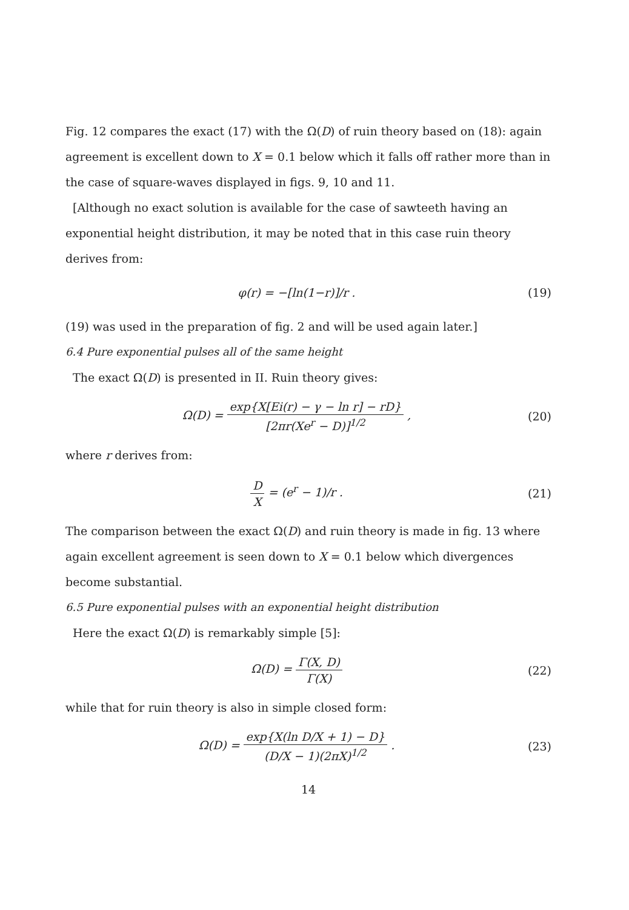Fig. 12 compares the exact (17) with the Ω(D) of ruin theory based on (18): again agreement is excellent down to X = 0.1 below which it falls off rather more than in the case of square-waves displayed in figs. 9, 10 and 11.
[Although no exact solution is available for the case of sawteeth having an exponential height distribution, it may be noted that in this case ruin theory derives from:
φ(r) = −[ln(1−r)]/r . (19)
(19) was used in the preparation of fig. 2 and will be used again later.]
6.4 Pure exponential pulses all of the same height
The exact Ω(D) is presented in II. Ruin theory gives:
Ω(D) = exp{X[Ei(r) − γ − ln r] − rD} [2πr(Xe<sup>r</sup> − D)]<sup>1/2</sup> , (20)
where r derives from:
D X = (e<sup>r</sup> − 1)/r . (21)
The comparison between the exact Ω(D) and ruin theory is made in fig. 13 where again excellent agreement is seen down to X = 0.1 below which divergences become substantial.
6.5 Pure exponential pulses with an exponential height distribution
Here the exact Ω(D) is remarkably simple [5]:
Ω(D) = Γ(X, D) Γ(X) (22)
while that for ruin theory is also in simple closed form:
Ω(D) = exp{X(ln D/X + 1) − D} (D/X − 1)(2πX)<sup>1/2</sup> . (23)
14